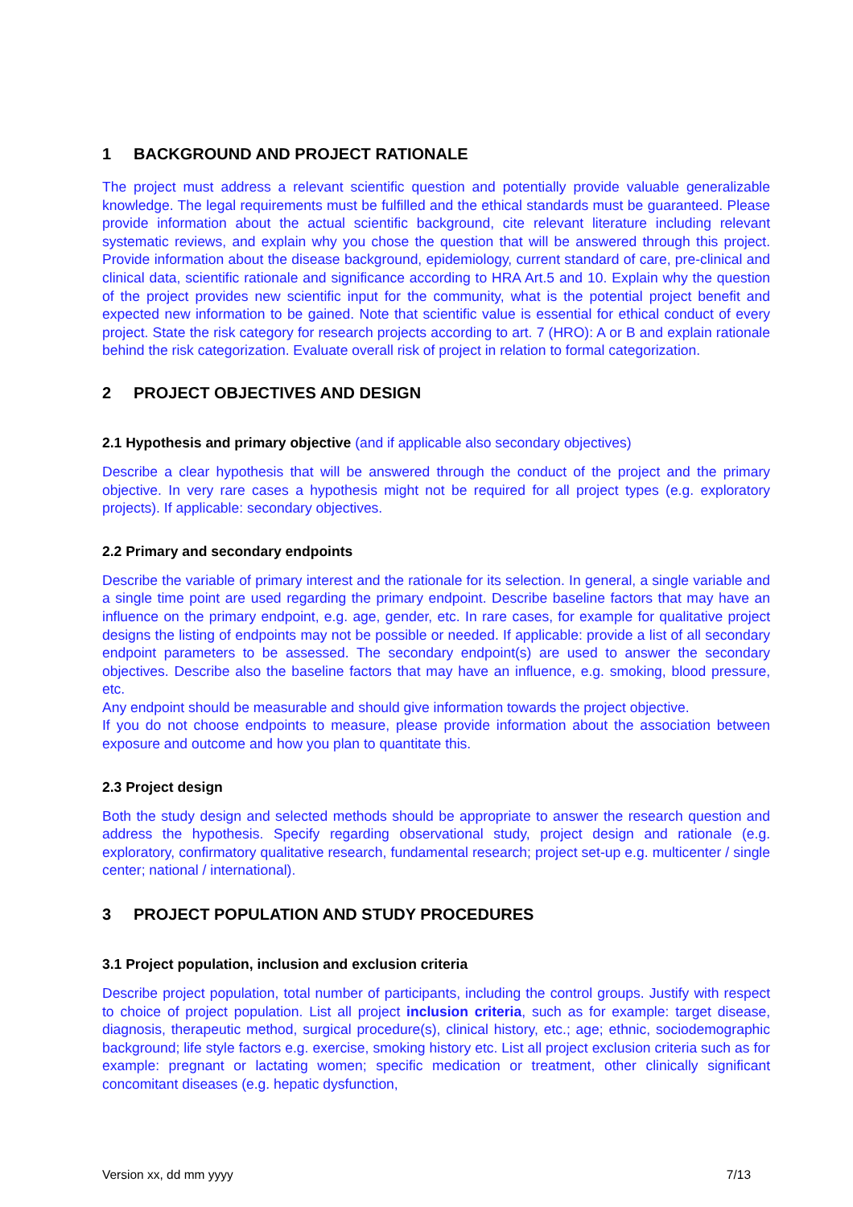1 BACKGROUND AND PROJECT RATIONALE
The project must address a relevant scientific question and potentially provide valuable generalizable knowledge. The legal requirements must be fulfilled and the ethical standards must be guaranteed. Please provide information about the actual scientific background, cite relevant literature including relevant systematic reviews, and explain why you chose the question that will be answered through this project. Provide information about the disease background, epidemiology, current standard of care, pre-clinical and clinical data, scientific rationale and significance according to HRA Art.5 and 10. Explain why the question of the project provides new scientific input for the community, what is the potential project benefit and expected new information to be gained. Note that scientific value is essential for ethical conduct of every project. State the risk category for research projects according to art. 7 (HRO): A or B and explain rationale behind the risk categorization. Evaluate overall risk of project in relation to formal categorization.
2 PROJECT OBJECTIVES AND DESIGN
2.1 Hypothesis and primary objective (and if applicable also secondary objectives)
Describe a clear hypothesis that will be answered through the conduct of the project and the primary objective. In very rare cases a hypothesis might not be required for all project types (e.g. exploratory projects). If applicable: secondary objectives.
2.2 Primary and secondary endpoints
Describe the variable of primary interest and the rationale for its selection. In general, a single variable and a single time point are used regarding the primary endpoint. Describe baseline factors that may have an influence on the primary endpoint, e.g. age, gender, etc. In rare cases, for example for qualitative project designs the listing of endpoints may not be possible or needed. If applicable: provide a list of all secondary endpoint parameters to be assessed. The secondary endpoint(s) are used to answer the secondary objectives. Describe also the baseline factors that may have an influence, e.g. smoking, blood pressure, etc.
Any endpoint should be measurable and should give information towards the project objective.
If you do not choose endpoints to measure, please provide information about the association between exposure and outcome and how you plan to quantitate this.
2.3 Project design
Both the study design and selected methods should be appropriate to answer the research question and address the hypothesis. Specify regarding observational study, project design and rationale (e.g. exploratory, confirmatory qualitative research, fundamental research; project set-up e.g. multicenter / single center; national / international).
3 PROJECT POPULATION AND STUDY PROCEDURES
3.1 Project population, inclusion and exclusion criteria
Describe project population, total number of participants, including the control groups. Justify with respect to choice of project population. List all project inclusion criteria, such as for example: target disease, diagnosis, therapeutic method, surgical procedure(s), clinical history, etc.; age; ethnic, sociodemographic background; life style factors e.g. exercise, smoking history etc. List all project exclusion criteria such as for example: pregnant or lactating women; specific medication or treatment, other clinically significant concomitant diseases (e.g. hepatic dysfunction,
Version xx, dd mm yyyy 7/13